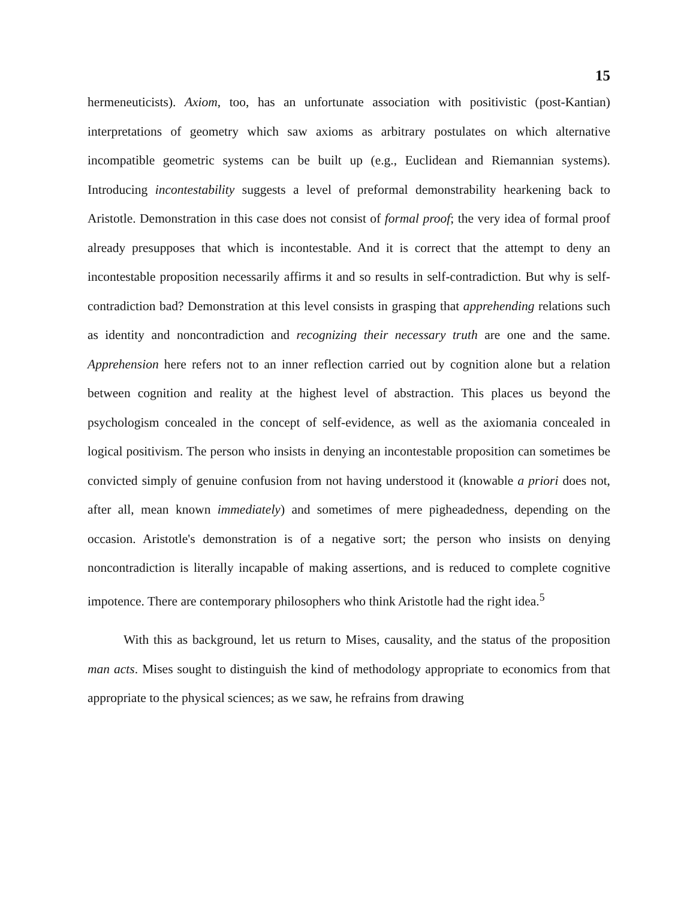15
hermeneuticists). Axiom, too, has an unfortunate association with positivistic (post-Kantian) interpretations of geometry which saw axioms as arbitrary postulates on which alternative incompatible geometric systems can be built up (e.g., Euclidean and Riemannian systems). Introducing incontestability suggests a level of preformal demonstrability hearkening back to Aristotle. Demonstration in this case does not consist of formal proof; the very idea of formal proof already presupposes that which is incontestable. And it is correct that the attempt to deny an incontestable proposition necessarily affirms it and so results in self-contradiction. But why is self-contradiction bad? Demonstration at this level consists in grasping that apprehending relations such as identity and noncontradiction and recognizing their necessary truth are one and the same. Apprehension here refers not to an inner reflection carried out by cognition alone but a relation between cognition and reality at the highest level of abstraction. This places us beyond the psychologism concealed in the concept of self-evidence, as well as the axiomania concealed in logical positivism. The person who insists in denying an incontestable proposition can sometimes be convicted simply of genuine confusion from not having understood it (knowable a priori does not, after all, mean known immediately) and sometimes of mere pigheadedness, depending on the occasion. Aristotle's demonstration is of a negative sort; the person who insists on denying noncontradiction is literally incapable of making assertions, and is reduced to complete cognitive impotence. There are contemporary philosophers who think Aristotle had the right idea.<sup>5</sup>
With this as background, let us return to Mises, causality, and the status of the proposition man acts. Mises sought to distinguish the kind of methodology appropriate to economics from that appropriate to the physical sciences; as we saw, he refrains from drawing